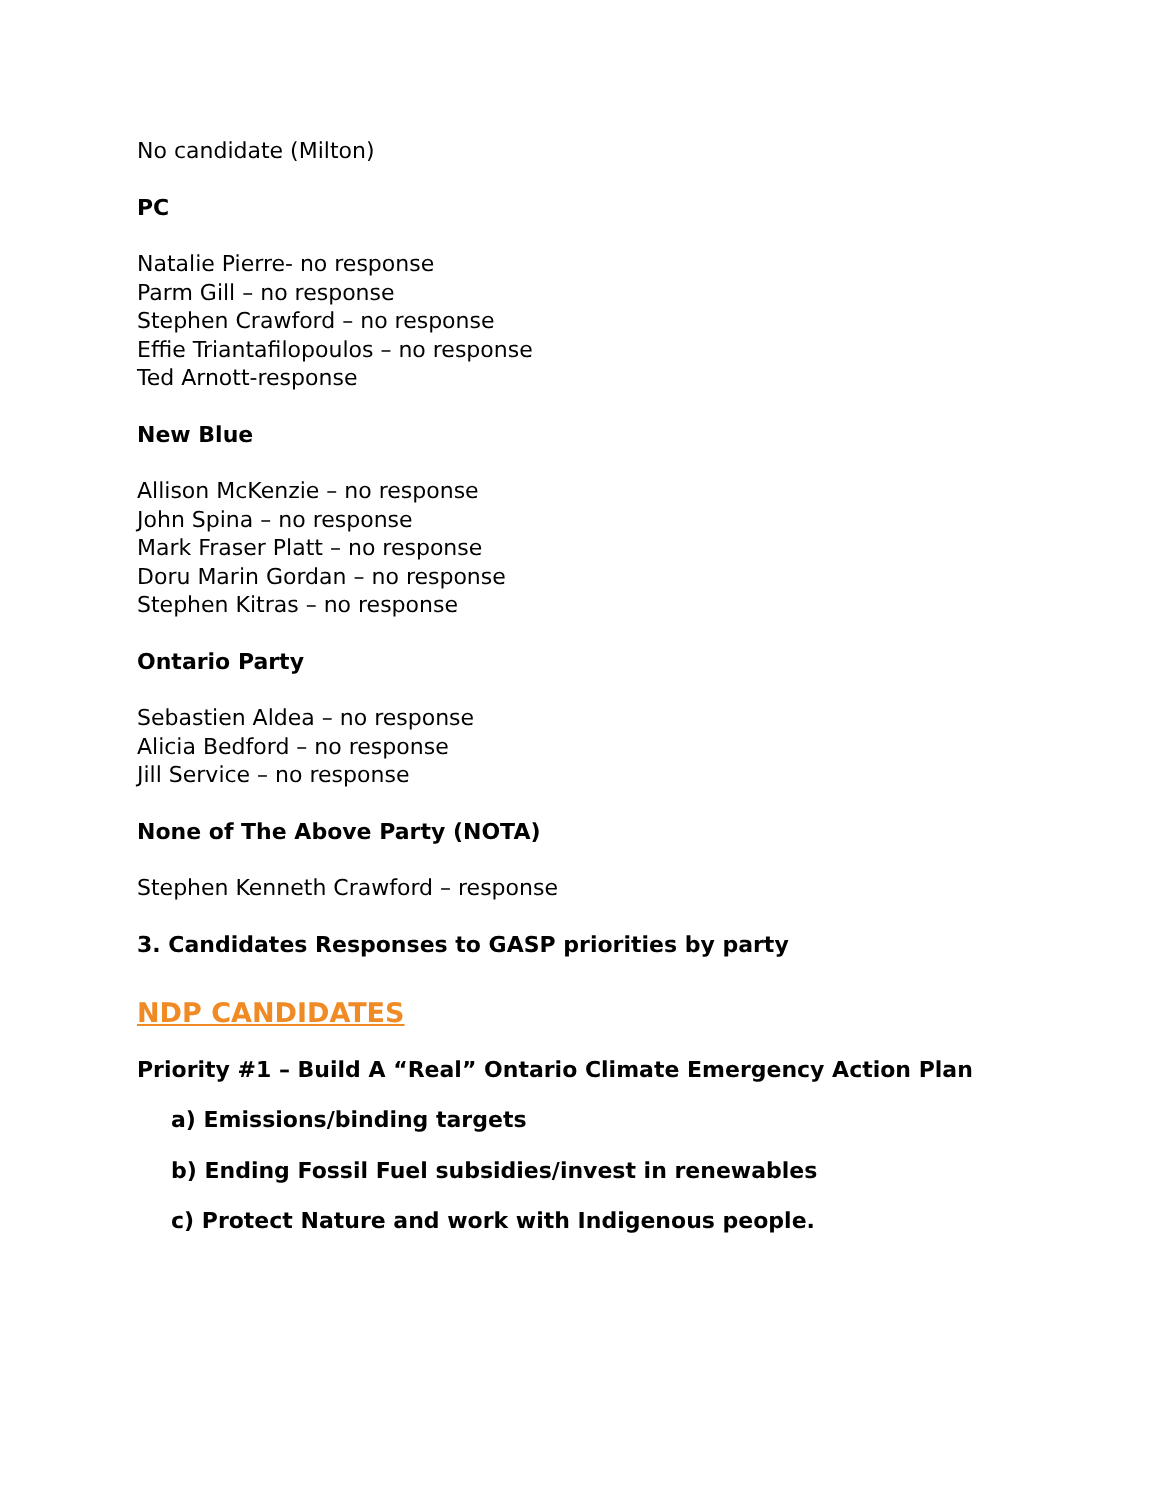No candidate (Milton)
PC
Natalie Pierre- no response
Parm Gill – no response
Stephen Crawford – no response
Effie Triantafilopoulos – no response
Ted Arnott-response
New Blue
Allison McKenzie – no response
John Spina – no response
Mark Fraser Platt – no response
Doru Marin Gordan – no response
Stephen Kitras – no response
Ontario Party
Sebastien Aldea – no response
Alicia Bedford – no response
Jill Service – no response
None of The Above Party (NOTA)
Stephen Kenneth Crawford – response
3. Candidates Responses to GASP priorities by party
NDP CANDIDATES
Priority #1 – Build A “Real” Ontario Climate Emergency Action Plan
a) Emissions/binding targets
b) Ending Fossil Fuel subsidies/invest in renewables
c) Protect Nature and work with Indigenous people.